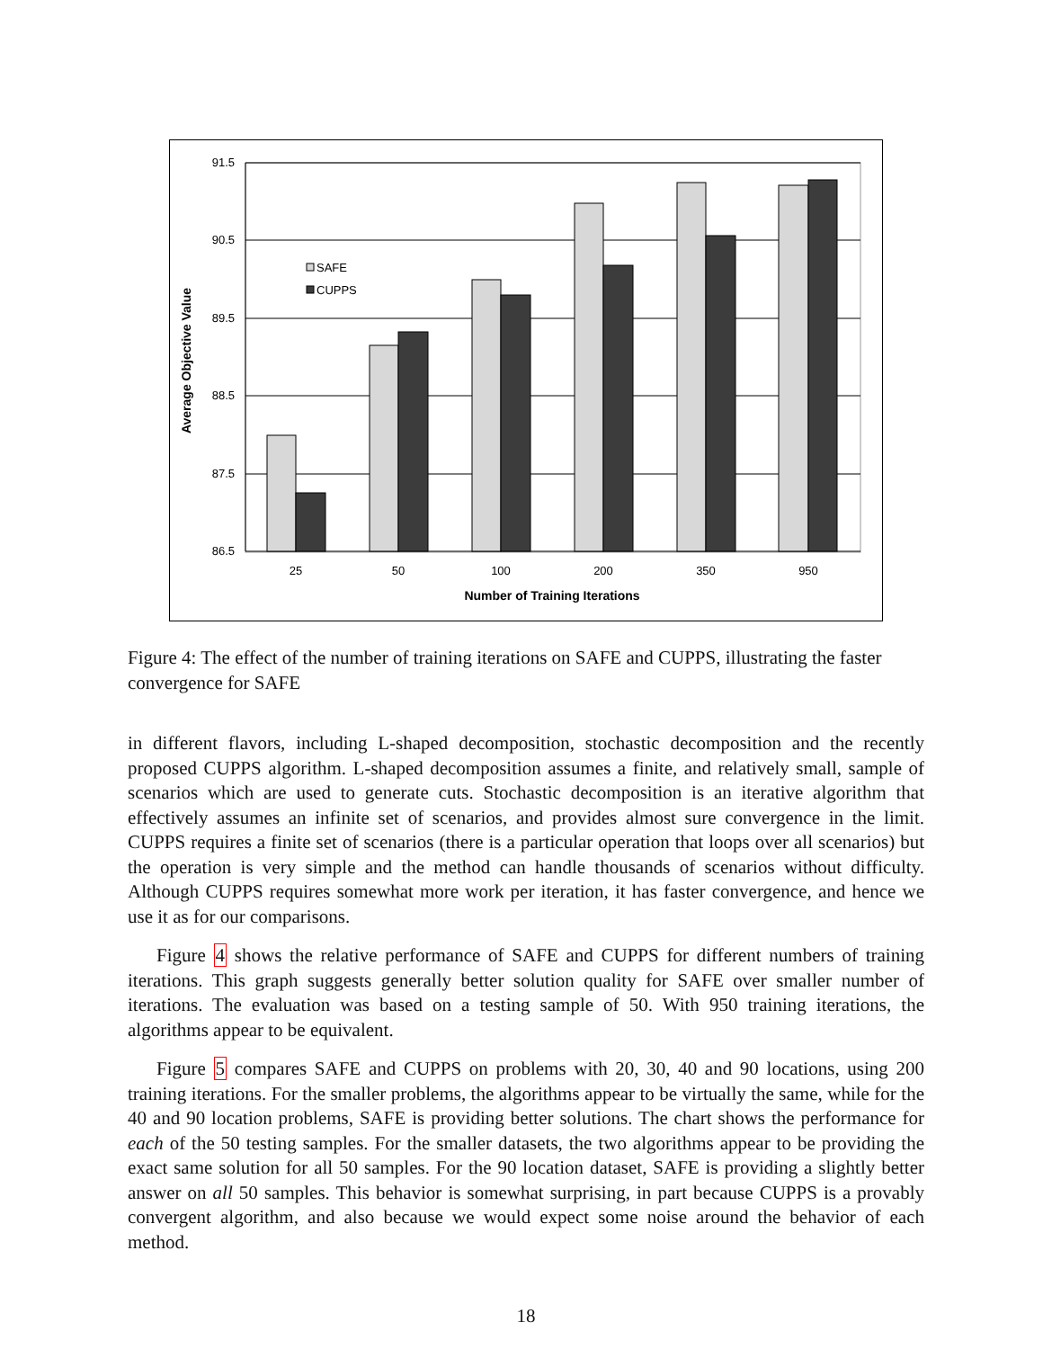91.5
90.5
89.5
88.5
87.5
86.5
SAFE
CUPPS
25
50
100
200
350
950
Number of Training Iterations
Average Objective Value
Figure 4: The effect of the number of training iterations on SAFE and CUPPS, illustrating the faster convergence for SAFE
in different flavors, including L-shaped decomposition, stochastic decomposition and the recently proposed CUPPS algorithm. L-shaped decomposition assumes a finite, and relatively small, sample of scenarios which are used to generate cuts. Stochastic decomposition is an iterative algorithm that effectively assumes an infinite set of scenarios, and provides almost sure convergence in the limit. CUPPS requires a finite set of scenarios (there is a particular operation that loops over all scenarios) but the operation is very simple and the method can handle thousands of scenarios without difficulty. Although CUPPS requires somewhat more work per iteration, it has faster convergence, and hence we use it as for our comparisons.
Figure 4 shows the relative performance of SAFE and CUPPS for different numbers of training iterations. This graph suggests generally better solution quality for SAFE over smaller number of iterations. The evaluation was based on a testing sample of 50. With 950 training iterations, the algorithms appear to be equivalent.
Figure 5 compares SAFE and CUPPS on problems with 20, 30, 40 and 90 locations, using 200 training iterations. For the smaller problems, the algorithms appear to be virtually the same, while for the 40 and 90 location problems, SAFE is providing better solutions. The chart shows the performance for each of the 50 testing samples. For the smaller datasets, the two algorithms appear to be providing the exact same solution for all 50 samples. For the 90 location dataset, SAFE is providing a slightly better answer on all 50 samples. This behavior is somewhat surprising, in part because CUPPS is a provably convergent algorithm, and also because we would expect some noise around the behavior of each method.
18